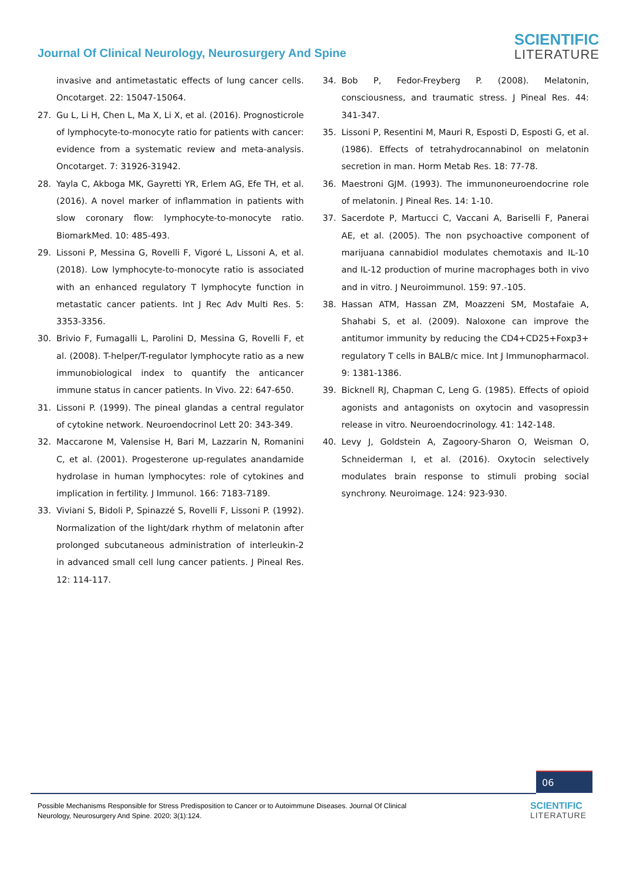Journal Of Clinical Neurology, Neurosurgery And Spine
SCIENTIFIC
LITERATURE
invasive and antimetastatic effects of lung cancer cells. Oncotarget. 22: 15047-15064.
27. Gu L, Li H, Chen L, Ma X, Li X, et al. (2016). Prognosticrole of lymphocyte-to-monocyte ratio for patients with cancer: evidence from a systematic review and meta-analysis. Oncotarget. 7: 31926-31942.
28. Yayla C, Akboga MK, Gayretti YR, Erlem AG, Efe TH, et al. (2016). A novel marker of inflammation in patients with slow coronary flow: lymphocyte-to-monocyte ratio. BiomarkMed. 10: 485-493.
29. Lissoni P, Messina G, Rovelli F, Vigoré L, Lissoni A, et al. (2018). Low lymphocyte-to-monocyte ratio is associated with an enhanced regulatory T lymphocyte function in metastatic cancer patients. Int J Rec Adv Multi Res. 5: 3353-3356.
30. Brivio F, Fumagalli L, Parolini D, Messina G, Rovelli F, et al. (2008). T-helper/T-regulator lymphocyte ratio as a new immunobiological index to quantify the anticancer immune status in cancer patients. In Vivo. 22: 647-650.
31. Lissoni P. (1999). The pineal glandas a central regulator of cytokine network. Neuroendocrinol Lett 20: 343-349.
32. Maccarone M, Valensise H, Bari M, Lazzarin N, Romanini C, et al. (2001). Progesterone up-regulates anandamide hydrolase in human lymphocytes: role of cytokines and implication in fertility. J Immunol. 166: 7183-7189.
33. Viviani S, Bidoli P, Spinazzé S, Rovelli F, Lissoni P. (1992). Normalization of the light/dark rhythm of melatonin after prolonged subcutaneous administration of interleukin-2 in advanced small cell lung cancer patients. J Pineal Res. 12: 114-117.
34. Bob P, Fedor-Freyberg P. (2008). Melatonin, consciousness, and traumatic stress. J Pineal Res. 44: 341-347.
35. Lissoni P, Resentini M, Mauri R, Esposti D, Esposti G, et al. (1986). Effects of tetrahydrocannabinol on melatonin secretion in man. Horm Metab Res. 18: 77-78.
36. Maestroni GJM. (1993). The immunoneuroendocrine role of melatonin. J Pineal Res. 14: 1-10.
37. Sacerdote P, Martucci C, Vaccani A, Bariselli F, Panerai AE, et al. (2005). The non psychoactive component of marijuana cannabidiol modulates chemotaxis and IL-10 and IL-12 production of murine macrophages both in vivo and in vitro. J Neuroimmunol. 159: 97.-105.
38. Hassan ATM, Hassan ZM, Moazzeni SM, Mostafaie A, Shahabi S, et al. (2009). Naloxone can improve the antitumor immunity by reducing the CD4+CD25+Foxp3+ regulatory T cells in BALB/c mice. Int J Immunopharmacol. 9: 1381-1386.
39. Bicknell RJ, Chapman C, Leng G. (1985). Effects of opioid agonists and antagonists on oxytocin and vasopressin release in vitro. Neuroendocrinology. 41: 142-148.
40. Levy J, Goldstein A, Zagoory-Sharon O, Weisman O, Schneiderman I, et al. (2016). Oxytocin selectively modulates brain response to stimuli probing social synchrony. Neuroimage. 124: 923-930.
06
Possible Mechanisms Responsible for Stress Predisposition to Cancer or to Autoimmune Diseases. Journal Of Clinical
Neurology, Neurosurgery And Spine. 2020; 3(1):124.
SCIENTIFIC
LITERATURE